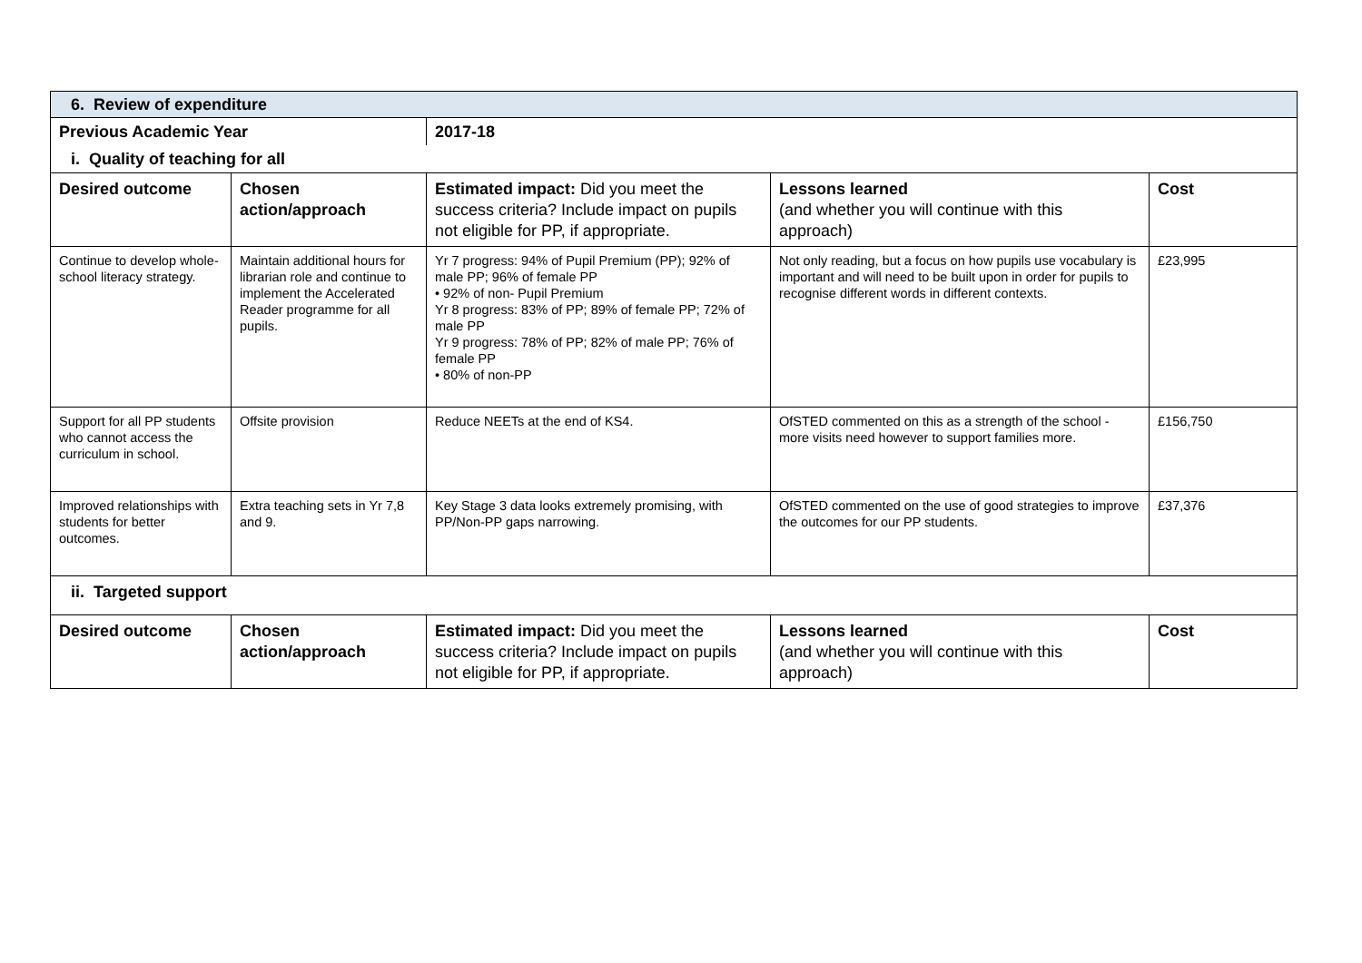| 6. Review of expenditure | | | | |
| Previous Academic Year | | 2017-18 | | |
| i. Quality of teaching for all | | | | |
| Desired outcome | Chosen action/approach | Estimated impact: Did you meet the success criteria? Include impact on pupils not eligible for PP, if appropriate. | Lessons learned (and whether you will continue with this approach) | Cost |
| Continue to develop whole-school literacy strategy. | Maintain additional hours for librarian role and continue to implement the Accelerated Reader programme for all pupils. | Yr 7 progress: 94% of Pupil Premium (PP); 92% of male PP; 96% of female PP • 92% of non- Pupil Premium Yr 8 progress: 83% of PP; 89% of female PP; 72% of male PP Yr 9 progress: 78% of PP; 82% of male PP; 76% of female PP • 80% of non-PP | Not only reading, but a focus on how pupils use vocabulary is important and will need to be built upon in order for pupils to recognise different words in different contexts. | £23,995 |
| Support for all PP students who cannot access the curriculum in school. | Offsite provision | Reduce NEETs at the end of KS4. | OfSTED commented on this as a strength of the school - more visits need however to support families more. | £156,750 |
| Improved relationships with students for better outcomes. | Extra teaching sets in Yr 7,8 and 9. | Key Stage 3 data looks extremely promising, with PP/Non-PP gaps narrowing. | OfSTED commented on the use of good strategies to improve the outcomes for our PP students. | £37,376 |
| ii. Targeted support | | | | |
| Desired outcome | Chosen action/approach | Estimated impact: Did you meet the success criteria? Include impact on pupils not eligible for PP, if appropriate. | Lessons learned (and whether you will continue with this approach) | Cost |